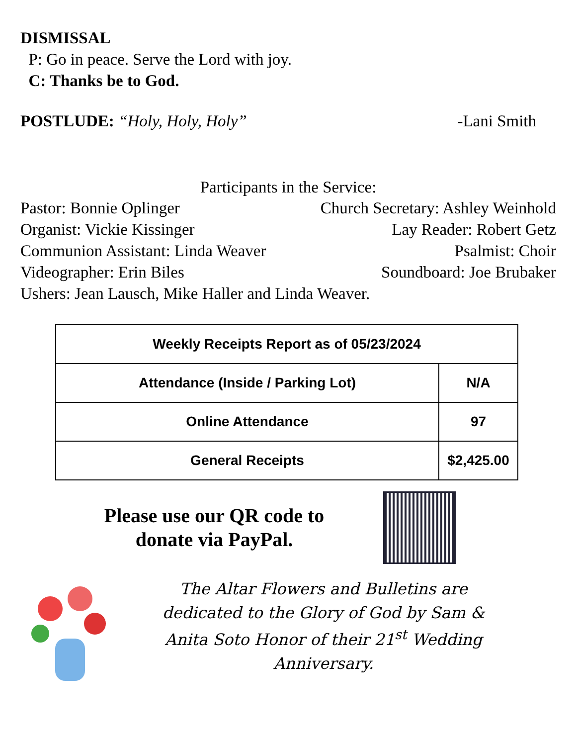DISMISSAL
P: Go in peace. Serve the Lord with joy.
C: Thanks be to God.
POSTLUDE: “Holy, Holy, Holy” -Lani Smith
Participants in the Service:
Pastor: Bonnie Oplinger Church Secretary: Ashley Weinhold
Organist: Vickie Kissinger Lay Reader: Robert Getz
Communion Assistant: Linda Weaver Psalmist: Choir
Videographer: Erin Biles Soundboard: Joe Brubaker
Ushers: Jean Lausch, Mike Haller and Linda Weaver.
| Weekly Receipts Report as of 05/23/2024 | |
| --- | --- |
| Attendance (Inside / Parking Lot) | N/A |
| Online Attendance | 97 |
| General Receipts | $2,425.00 |
Please use our QR code to donate via PayPal.
The Altar Flowers and Bulletins are dedicated to the Glory of God by Sam & Anita Soto Honor of their 21<sup>st</sup> Wedding Anniversary.